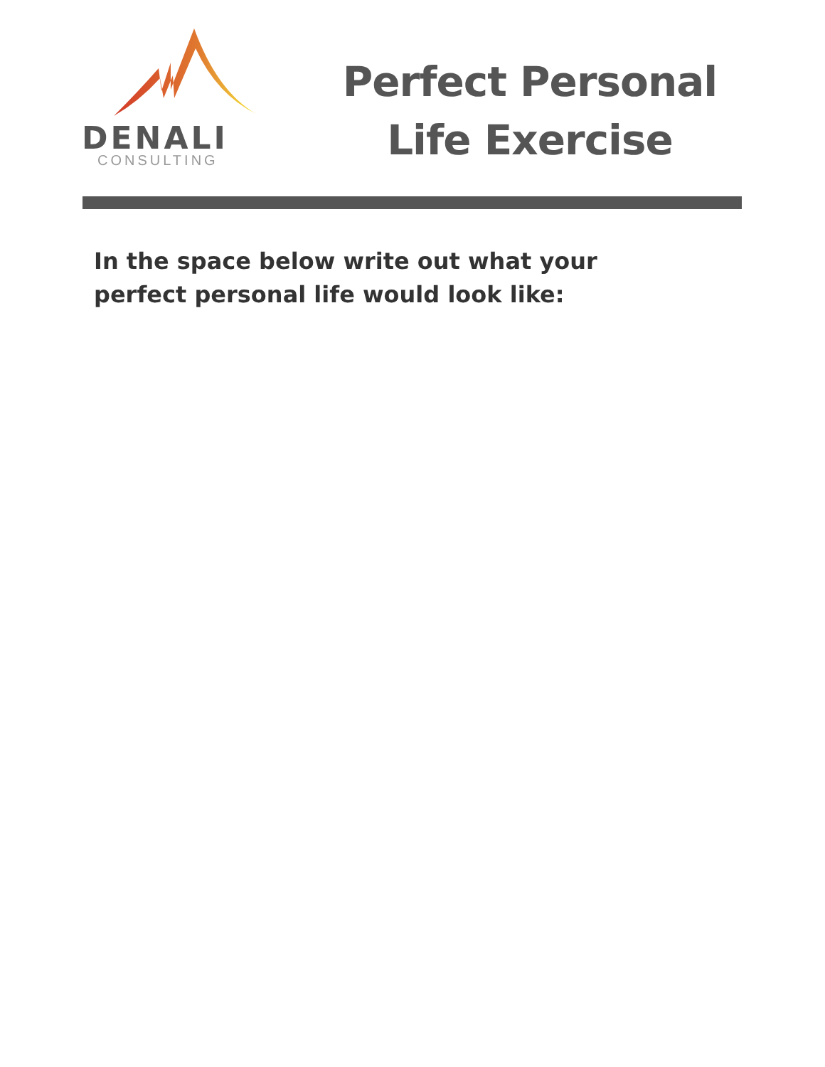DENALI
CONSULTING
Perfect Personal
Life Exercise
In the space below write out what your perfect personal life would look like: